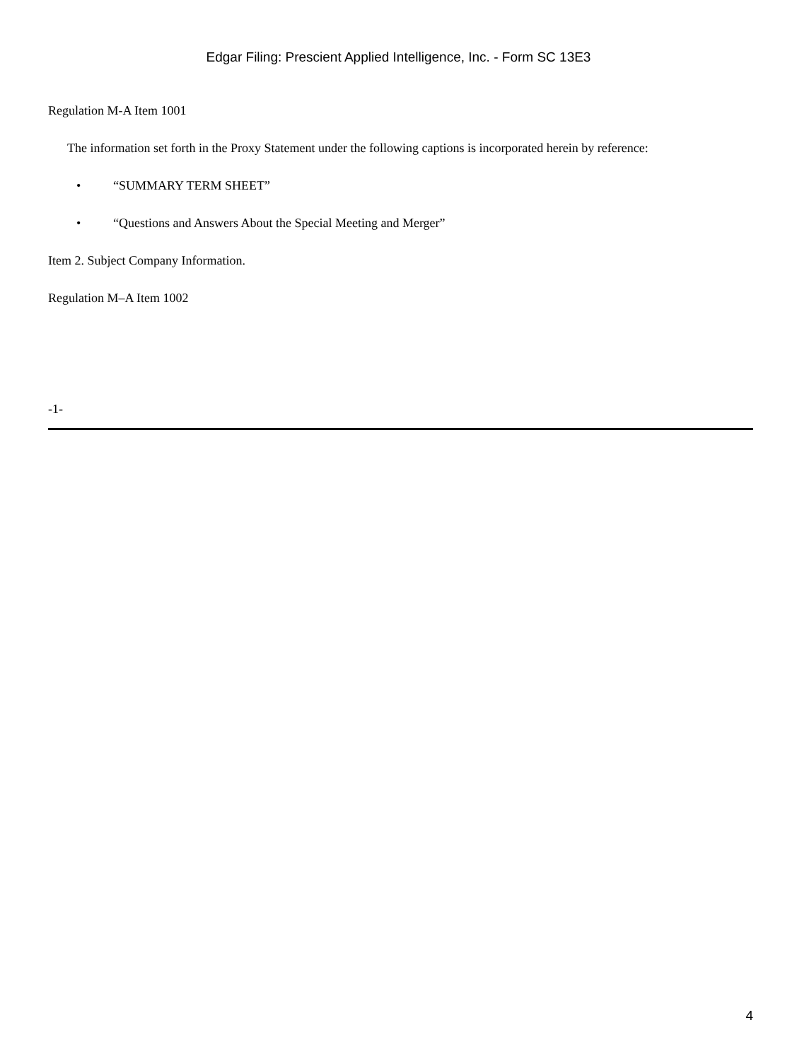Edgar Filing: Prescient Applied Intelligence, Inc. - Form SC 13E3
Regulation M-A Item 1001
The information set forth in the Proxy Statement under the following captions is incorporated herein by reference:
• “SUMMARY TERM SHEET”
• “Questions and Answers About the Special Meeting and Merger”
Item 2. Subject Company Information.
Regulation M–A Item 1002
-1-
4